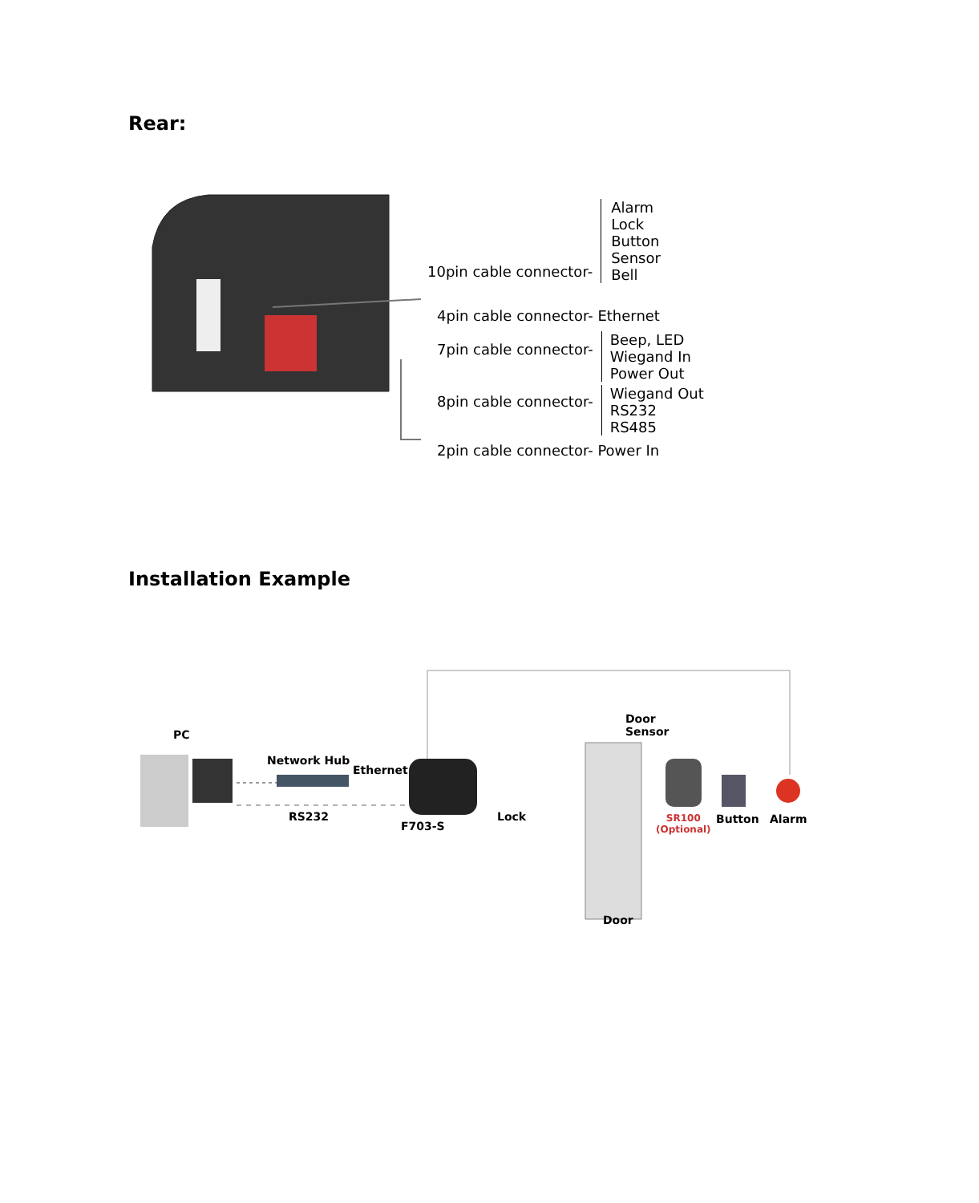Rear:
10pin cable connector-
Alarm
Lock
Button
Sensor
Bell
4pin cable connector- Ethernet
7pin cable connector-
Beep, LED
Wiegand In
Power Out
8pin cable connector-
Wiegand Out
RS232
RS485
2pin cable connector- Power In
Installation Example
PC
Network Hub
Ethernet
RS232
F703-S
Lock
Door
Sensor
SR100
(Optional)
Button Alarm
Door